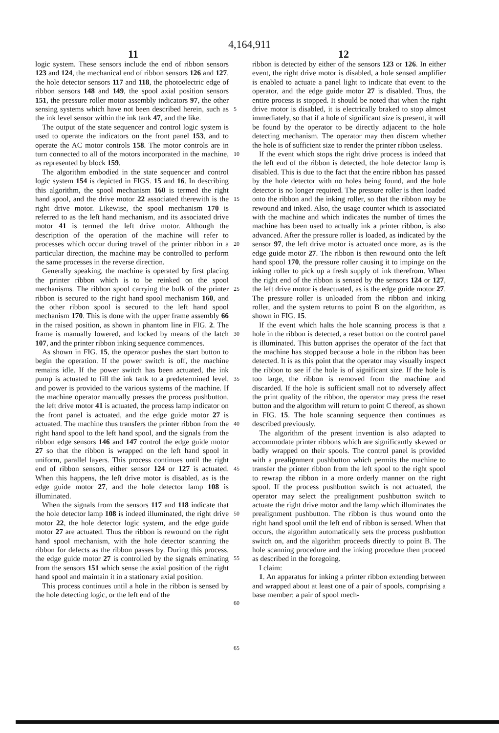4,164,911
11 12
logic system. These sensors include the end of ribbon sensors 123 and 124, the mechanical end of ribbon sensors 126 and 127, the hole detector sensors 117 and 118, the photoelectric edge of ribbon sensors 148 and 149, the spool axial position sensors 151, the pressure roller motor assembly indicators 97, the other sensing systems which have not been described herein, such as the ink level sensor within the ink tank 47, and the like.
The output of the state sequencer and control logic system is used to operate the indicators on the front panel 153, and to operate the AC motor controls 158. The motor controls are in turn connected to all of the motors incorporated in the machine, as represented by block 159.
The algorithm embodied in the state sequencer and control logic system 154 is depicted in FIGS. 15 and 16. In describing this algorithm, the spool mechanism 160 is termed the right hand spool, and the drive motor 22 associated therewith is the right drive motor. Likewise, the spool mechanism 170 is referred to as the left hand mechanism, and its associated drive motor 41 is termed the left drive motor. Although the description of the operation of the machine will refer to processes which occur during travel of the printer ribbon in a particular direction, the machine may be controlled to perform the same processes in the reverse direction.
Generally speaking, the machine is operated by first placing the printer ribbon which is to be reinked on the spool mechanisms. The ribbon spool carrying the bulk of the printer ribbon is secured to the right hand spool mechanism 160, and the other ribbon spool is secured to the left hand spool mechanism 170. This is done with the upper frame assembly 66 in the raised position, as shown in phantom line in FIG. 2. The frame is manually lowered, and locked by means of the latch 107, and the printer ribbon inking sequence commences.
As shown in FIG. 15, the operator pushes the start button to begin the operation. If the power switch is off, the machine remains idle. If the power switch has been actuated, the ink pump is actuated to fill the ink tank to a predetermined level, and power is provided to the various systems of the machine. If the machine operator manually presses the process pushbutton, the left drive motor 41 is actuated, the process lamp indicator on the front panel is actuated, and the edge guide motor 27 is actuated. The machine thus transfers the printer ribbon from the right hand spool to the left hand spool, and the signals from the ribbon edge sensors 146 and 147 control the edge guide motor 27 so that the ribbon is wrapped on the left hand spool in uniform, parallel layers. This process continues until the right end of ribbon sensors, either sensor 124 or 127 is actuated. When this happens, the left drive motor is disabled, as is the edge guide motor 27, and the hole detector lamp 108 is illuminated.
When the signals from the sensors 117 and 118 indicate that the hole detector lamp 108 is indeed illuminated, the right drive motor 22, the hole detector logic system, and the edge guide motor 27 are actuated. Thus the ribbon is rewound on the right hand spool mechanism, with the hole detector scanning the ribbon for defects as the ribbon passes by. During this process, the edge guide motor 27 is controlled by the signals eminating from the sensors 151 which sense the axial position of the right hand spool and maintain it in a stationary axial position.
This process continues until a hole in the ribbon is sensed by the hole detecting logic, or the left end of the
5
10
15
20
25
30
35
40
45
50
55
60
65
ribbon is detected by either of the sensors 123 or 126. In either event, the right drive motor is disabled, a hole sensed amplifier is enabled to actuate a panel light to indicate that event to the operator, and the edge guide motor 27 is disabled. Thus, the entire process is stopped. It should be noted that when the right drive motor is disabled, it is electrically braked to stop almost immediately, so that if a hole of significant size is present, it will be found by the operator to be directly adjacent to the hole detecting mechanism. The operator may then discern whether the hole is of sufficient size to render the printer ribbon useless.
If the event which stops the right drive process is indeed that the left end of the ribbon is detected, the hole detector lamp is disabled. This is due to the fact that the entire ribbon has passed by the hole detector with no holes being found, and the hole detector is no longer required. The pressure roller is then loaded onto the ribbon and the inking roller, so that the ribbon may be rewound and inked. Also, the usage counter which is associated with the machine and which indicates the number of times the machine has been used to actually ink a printer ribbon, is also advanced. After the pressure roller is loaded, as indicated by the sensor 97, the left drive motor is actuated once more, as is the edge guide motor 27. The ribbon is then rewound onto the left hand spool 170, the pressure roller causing it to impinge on the inking roller to pick up a fresh supply of ink therefrom. When the right end of the ribbon is sensed by the sensors 124 or 127, the left drive motor is deactuated, as is the edge guide motor 27. The pressure roller is unloaded from the ribbon and inking roller, and the system returns to point B on the algorithm, as shown in FIG. 15.
If the event which halts the hole scanning process is that a hole in the ribbon is detected, a reset button on the control panel is illuminated. This button apprises the operator of the fact that the machine has stopped because a hole in the ribbon has been detected. It is as this point that the operator may visually inspect the ribbon to see if the hole is of significant size. If the hole is too large, the ribbon is removed from the machine and discarded. If the hole is sufficient small not to adversely affect the print quality of the ribbon, the operator may press the reset button and the algorithm will return to point C thereof, as shown in FIG. 15. The hole scanning sequence then continues as described previously.
The algorithm of the present invention is also adapted to accommodate printer ribbons which are significantly skewed or badly wrapped on their spools. The control panel is provided with a prealignment pushbutton which permits the machine to transfer the printer ribbon from the left spool to the right spool to rewrap the ribbon in a more orderly manner on the right spool. If the process pushbutton switch is not actuated, the operator may select the prealignment pushbutton switch to actuate the right drive motor and the lamp which illuminates the prealignment pushbutton. The ribbon is thus wound onto the right hand spool until the left end of ribbon is sensed. When that occurs, the algorithm automatically sets the process pushbutton switch on, and the algorithm proceeds directly to point B. The hole scanning procedure and the inking procedure then proceed as described in the foregoing.
I claim:
1. An apparatus for inking a printer ribbon extending between and wrapped about at least one of a pair of spools, comprising a base member; a pair of spool mech-